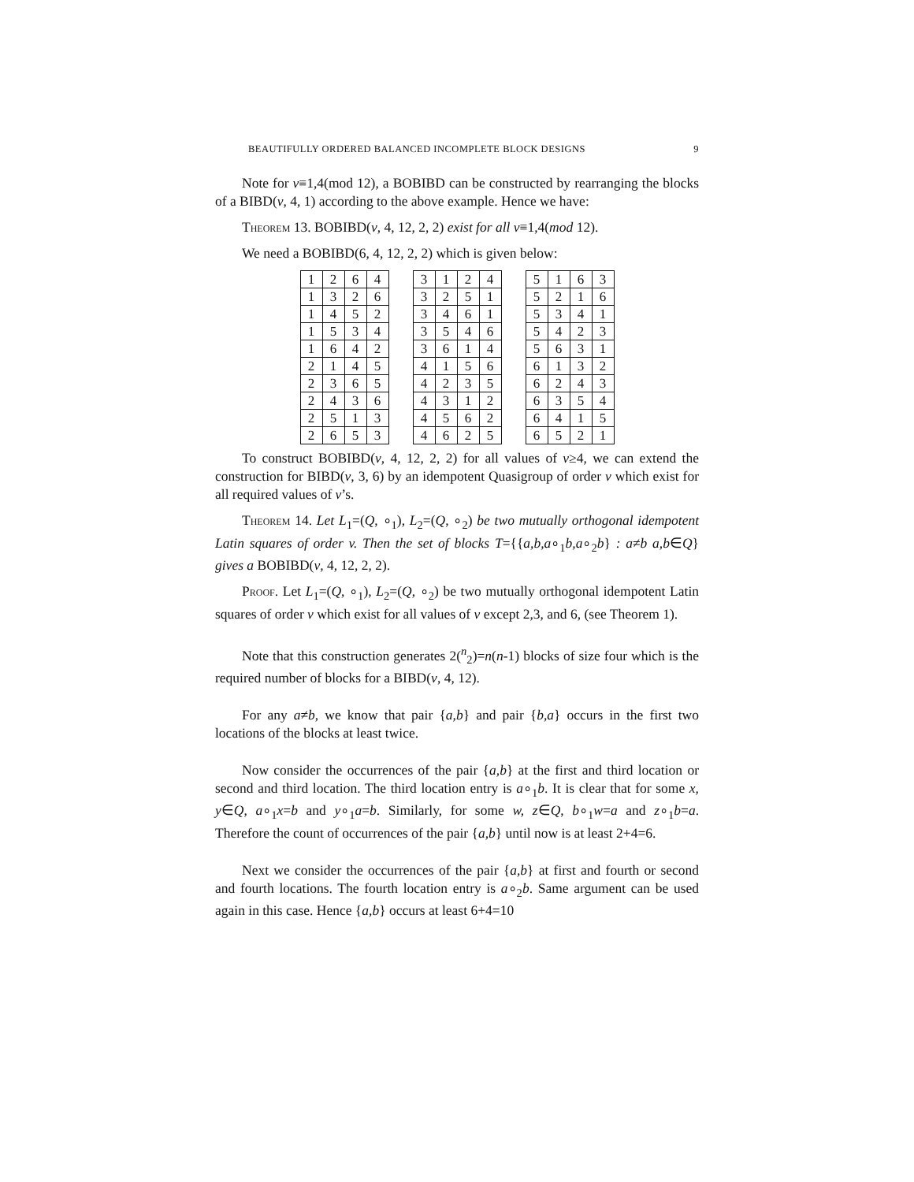BEAUTIFULLY ORDERED BALANCED INCOMPLETE BLOCK DESIGNS 9
Note for v≡1,4(mod 12), a BOBIBD can be constructed by rearranging the blocks of a BIBD(v, 4, 1) according to the above example. Hence we have:
Theorem 13. BOBIBD(v, 4, 12, 2, 2) exist for all v≡1,4(mod 12).
We need a BOBIBD(6, 4, 12, 2, 2) which is given below:
| 1 | 2 | 6 | 4 |
| 1 | 3 | 2 | 6 |
| 1 | 4 | 5 | 2 |
| 1 | 5 | 3 | 4 |
| 1 | 6 | 4 | 2 |
| 2 | 1 | 4 | 5 |
| 2 | 3 | 6 | 5 |
| 2 | 4 | 3 | 6 |
| 2 | 5 | 1 | 3 |
| 2 | 6 | 5 | 3 |
| 3 | 1 | 2 | 4 |
| 3 | 2 | 5 | 1 |
| 3 | 4 | 6 | 1 |
| 3 | 5 | 4 | 6 |
| 3 | 6 | 1 | 4 |
| 4 | 1 | 5 | 6 |
| 4 | 2 | 3 | 5 |
| 4 | 3 | 1 | 2 |
| 4 | 5 | 6 | 2 |
| 4 | 6 | 2 | 5 |
| 5 | 1 | 6 | 3 |
| 5 | 2 | 1 | 6 |
| 5 | 3 | 4 | 1 |
| 5 | 4 | 2 | 3 |
| 5 | 6 | 3 | 1 |
| 6 | 1 | 3 | 2 |
| 6 | 2 | 4 | 3 |
| 6 | 3 | 5 | 4 |
| 6 | 4 | 1 | 5 |
| 6 | 5 | 2 | 1 |
To construct BOBIBD(v, 4, 12, 2, 2) for all values of v≥4, we can extend the construction for BIBD(v, 3, 6) by an idempotent Quasigroup of order v which exist for all required values of v’s.
Theorem 14. Let L<sub>1</sub>=(Q, ∘<sub>1</sub>), L<sub>2</sub>=(Q, ∘<sub>2</sub>) be two mutually orthogonal idempotent Latin squares of order v. Then the set of blocks T={{a,b,a∘<sub>1</sub>b,a∘<sub>2</sub>b} : a≠b a,b∈Q} gives a BOBIBD(v, 4, 12, 2, 2).
Proof. Let L<sub>1</sub>=(Q, ∘<sub>1</sub>), L<sub>2</sub>=(Q, ∘<sub>2</sub>) be two mutually orthogonal idempotent Latin squares of order v which exist for all values of v except 2,3, and 6, (see Theorem 1).
Note that this construction generates 2(<sup>n</sup><sub>2</sub>)=n(n-1) blocks of size four which is the required number of blocks for a BIBD(v, 4, 12).
For any a≠b, we know that pair {a,b} and pair {b,a} occurs in the first two locations of the blocks at least twice.
Now consider the occurrences of the pair {a,b} at the first and third location or second and third location. The third location entry is a∘<sub>1</sub>b. It is clear that for some x, y∈Q, a∘<sub>1</sub>x=b and y∘<sub>1</sub>a=b. Similarly, for some w, z∈Q, b∘<sub>1</sub>w=a and z∘<sub>1</sub>b=a. Therefore the count of occurrences of the pair {a,b} until now is at least 2+4=6.
Next we consider the occurrences of the pair {a,b} at first and fourth or second and fourth locations. The fourth location entry is a∘<sub>2</sub>b. Same argument can be used again in this case. Hence {a,b} occurs at least 6+4=10